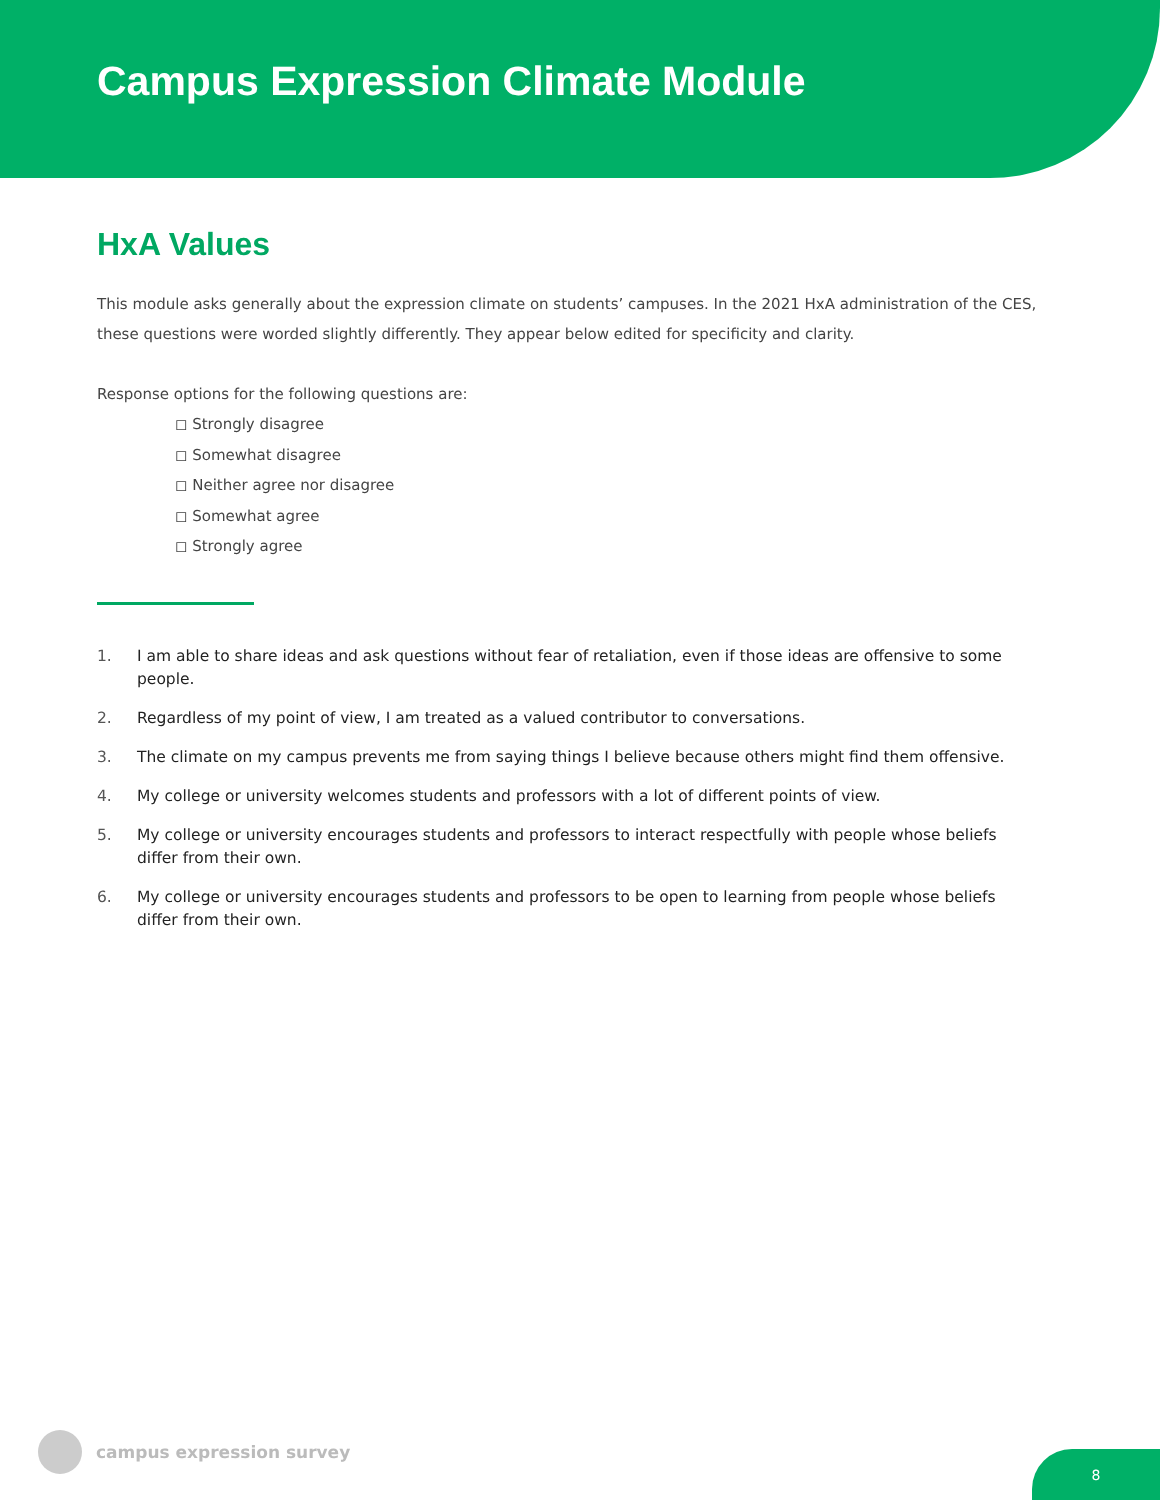Campus Expression Climate Module
HxA Values
This module asks generally about the expression climate on students’ campuses. In the 2021 HxA administration of the CES, these questions were worded slightly differently. They appear below edited for specificity and clarity.
Response options for the following questions are:
◻ Strongly disagree
◻ Somewhat disagree
◻ Neither agree nor disagree
◻ Somewhat agree
◻ Strongly agree
1. I am able to share ideas and ask questions without fear of retaliation, even if those ideas are offensive to some people.
2. Regardless of my point of view, I am treated as a valued contributor to conversations.
3. The climate on my campus prevents me from saying things I believe because others might find them offensive.
4. My college or university welcomes students and professors with a lot of different points of view.
5. My college or university encourages students and professors to interact respectfully with people whose beliefs differ from their own.
6. My college or university encourages students and professors to be open to learning from people whose beliefs differ from their own.
campus expression survey
8